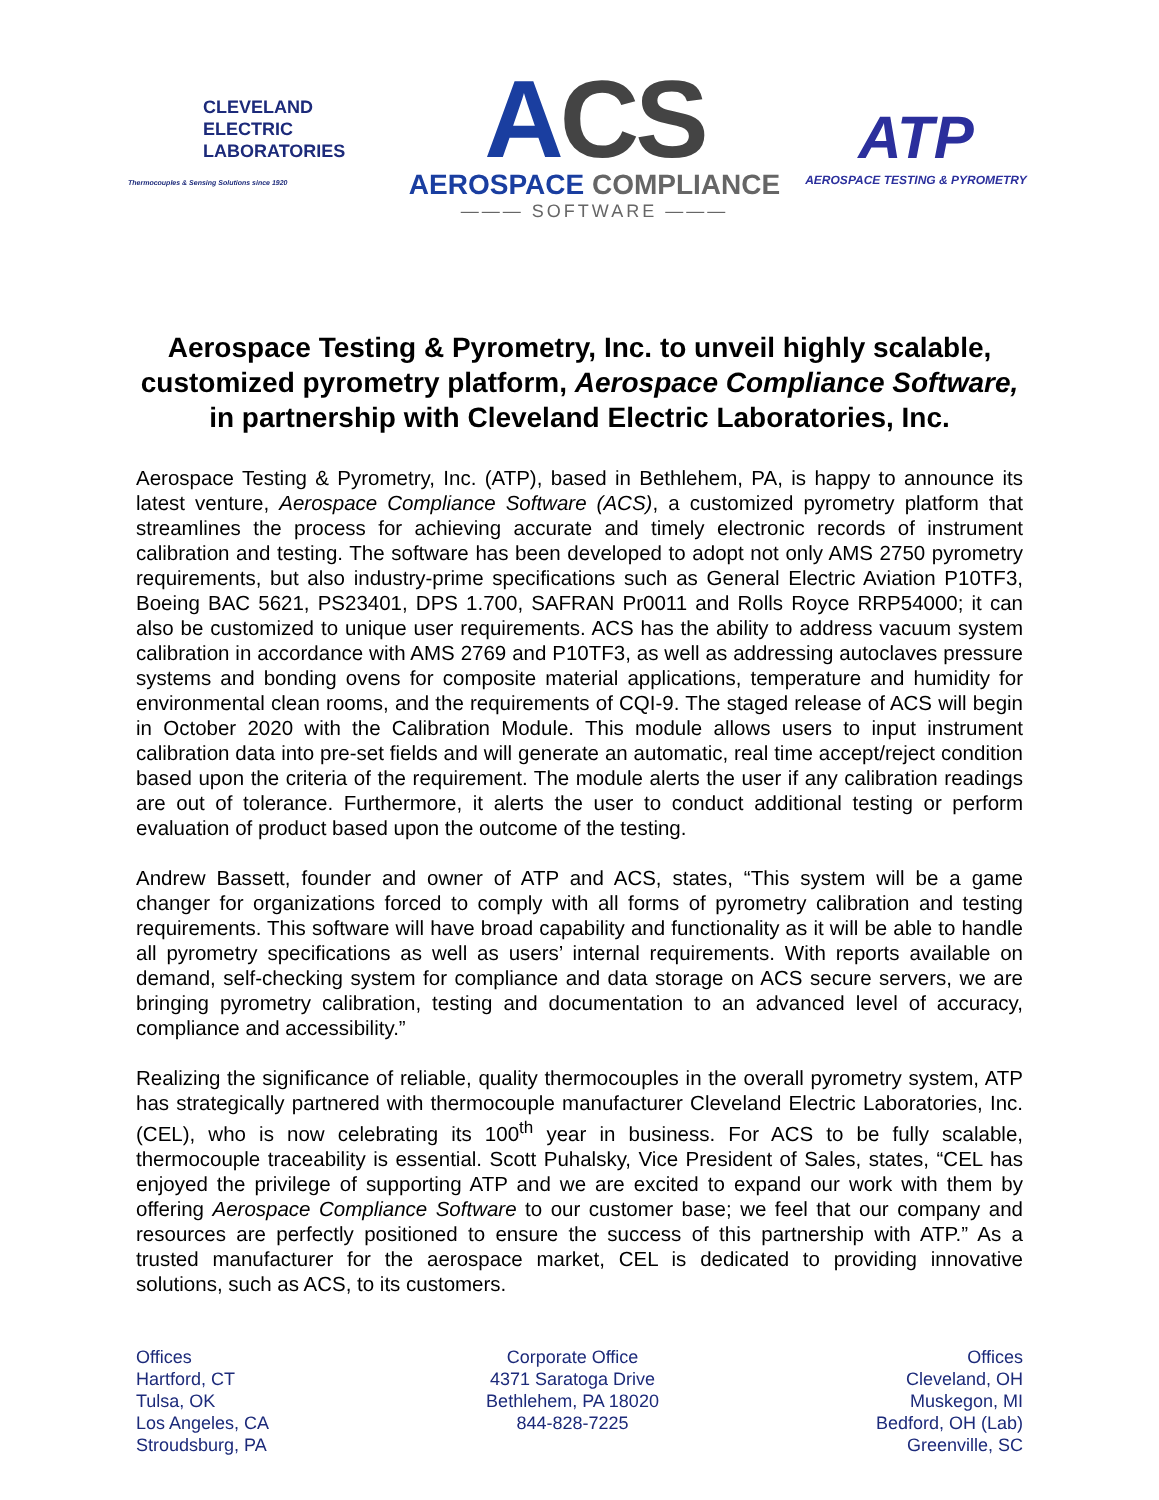CLEVELAND
ELECTRIC
LABORATORIES
Thermocouples & Sensing Solutions since 1920
ACS
AEROSPACE COMPLIANCE
——— SOFTWARE ———
ATP
AEROSPACE TESTING & PYROMETRY
Aerospace Testing & Pyrometry, Inc. to unveil highly scalable, customized pyrometry platform, Aerospace Compliance Software, in partnership with Cleveland Electric Laboratories, Inc.
Aerospace Testing & Pyrometry, Inc. (ATP), based in Bethlehem, PA, is happy to announce its latest venture, Aerospace Compliance Software (ACS), a customized pyrometry platform that streamlines the process for achieving accurate and timely electronic records of instrument calibration and testing. The software has been developed to adopt not only AMS 2750 pyrometry requirements, but also industry-prime specifications such as General Electric Aviation P10TF3, Boeing BAC 5621, PS23401, DPS 1.700, SAFRAN Pr0011 and Rolls Royce RRP54000; it can also be customized to unique user requirements. ACS has the ability to address vacuum system calibration in accordance with AMS 2769 and P10TF3, as well as addressing autoclaves pressure systems and bonding ovens for composite material applications, temperature and humidity for environmental clean rooms, and the requirements of CQI-9. The staged release of ACS will begin in October 2020 with the Calibration Module. This module allows users to input instrument calibration data into pre-set fields and will generate an automatic, real time accept/reject condition based upon the criteria of the requirement. The module alerts the user if any calibration readings are out of tolerance. Furthermore, it alerts the user to conduct additional testing or perform evaluation of product based upon the outcome of the testing.
Andrew Bassett, founder and owner of ATP and ACS, states, “This system will be a game changer for organizations forced to comply with all forms of pyrometry calibration and testing requirements. This software will have broad capability and functionality as it will be able to handle all pyrometry specifications as well as users’ internal requirements. With reports available on demand, self-checking system for compliance and data storage on ACS secure servers, we are bringing pyrometry calibration, testing and documentation to an advanced level of accuracy, compliance and accessibility.”
Realizing the significance of reliable, quality thermocouples in the overall pyrometry system, ATP has strategically partnered with thermocouple manufacturer Cleveland Electric Laboratories, Inc. (CEL), who is now celebrating its 100<sup>th</sup> year in business. For ACS to be fully scalable, thermocouple traceability is essential. Scott Puhalsky, Vice President of Sales, states, “CEL has enjoyed the privilege of supporting ATP and we are excited to expand our work with them by offering Aerospace Compliance Software to our customer base; we feel that our company and resources are perfectly positioned to ensure the success of this partnership with ATP.” As a trusted manufacturer for the aerospace market, CEL is dedicated to providing innovative solutions, such as ACS, to its customers.
Offices
Hartford, CT
Tulsa, OK
Los Angeles, CA
Stroudsburg, PA
Corporate Office
4371 Saratoga Drive
Bethlehem, PA 18020
844-828-7225
Offices
Cleveland, OH
Muskegon, MI
Bedford, OH (Lab)
Greenville, SC